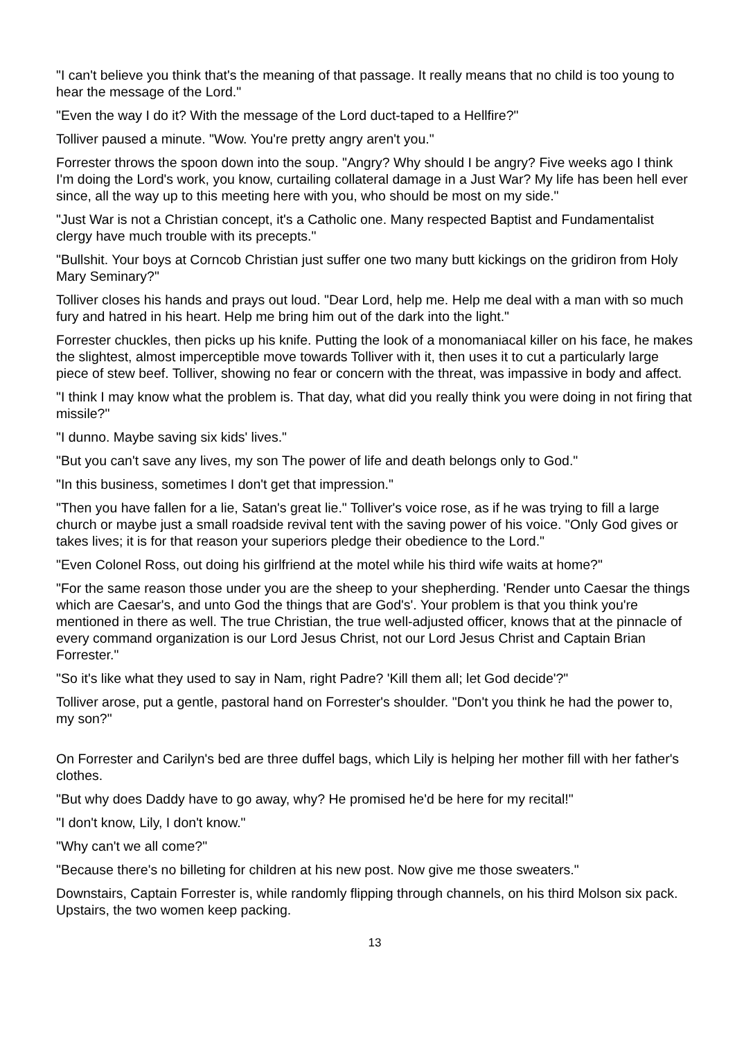"I can't believe you think that's the meaning of that passage. It really means that no child is too young to hear the message of the Lord."
"Even the way I do it? With the message of the Lord duct-taped to a Hellfire?"
Tolliver paused a minute. "Wow. You're pretty angry aren't you."
Forrester throws the spoon down into the soup. "Angry? Why should I be angry? Five weeks ago I think I'm doing the Lord's work, you know, curtailing collateral damage in a Just War? My life has been hell ever since, all the way up to this meeting here with you, who should be most on my side."
"Just War is not a Christian concept, it's a Catholic one. Many respected Baptist and Fundamentalist clergy have much trouble with its precepts."
"Bullshit. Your boys at Corncob Christian just suffer one two many butt kickings on the gridiron from Holy Mary Seminary?"
Tolliver closes his hands and prays out loud. "Dear Lord, help me. Help me deal with a man with so much fury and hatred in his heart. Help me bring him out of the dark into the light."
Forrester chuckles, then picks up his knife. Putting the look of a monomaniacal killer on his face, he makes the slightest, almost imperceptible move towards Tolliver with it, then uses it to cut a particularly large piece of stew beef. Tolliver, showing no fear or concern with the threat, was impassive in body and affect.
"I think I may know what the problem is. That day, what did you really think you were doing in not firing that missile?"
"I dunno. Maybe saving six kids' lives."
"But you can't save any lives, my son The power of life and death belongs only to God."
"In this business, sometimes I don't get that impression."
"Then you have fallen for a lie, Satan's great lie." Tolliver's voice rose, as if he was trying to fill a large church or maybe just a small roadside revival tent with the saving power of his voice. "Only God gives or takes lives; it is for that reason your superiors pledge their obedience to the Lord."
"Even Colonel Ross, out doing his girlfriend at the motel while his third wife waits at home?"
"For the same reason those under you are the sheep to your shepherding. 'Render unto Caesar the things which are Caesar's, and unto God the things that are God's'. Your problem is that you think you're mentioned in there as well. The true Christian, the true well-adjusted officer, knows that at the pinnacle of every command organization is our Lord Jesus Christ, not our Lord Jesus Christ and Captain Brian Forrester."
"So it's like what they used to say in Nam, right Padre? 'Kill them all; let God decide'?"
Tolliver arose, put a gentle, pastoral hand on Forrester's shoulder. "Don't you think he had the power to, my son?"
On Forrester and Carilyn's bed are three duffel bags, which Lily is helping her mother fill with her father's clothes.
"But why does Daddy have to go away, why? He promised he'd be here for my recital!"
"I don't know, Lily, I don't know."
"Why can't we all come?"
"Because there's no billeting for children at his new post. Now give me those sweaters."
Downstairs, Captain Forrester is, while randomly flipping through channels, on his third Molson six pack. Upstairs, the two women keep packing.
13